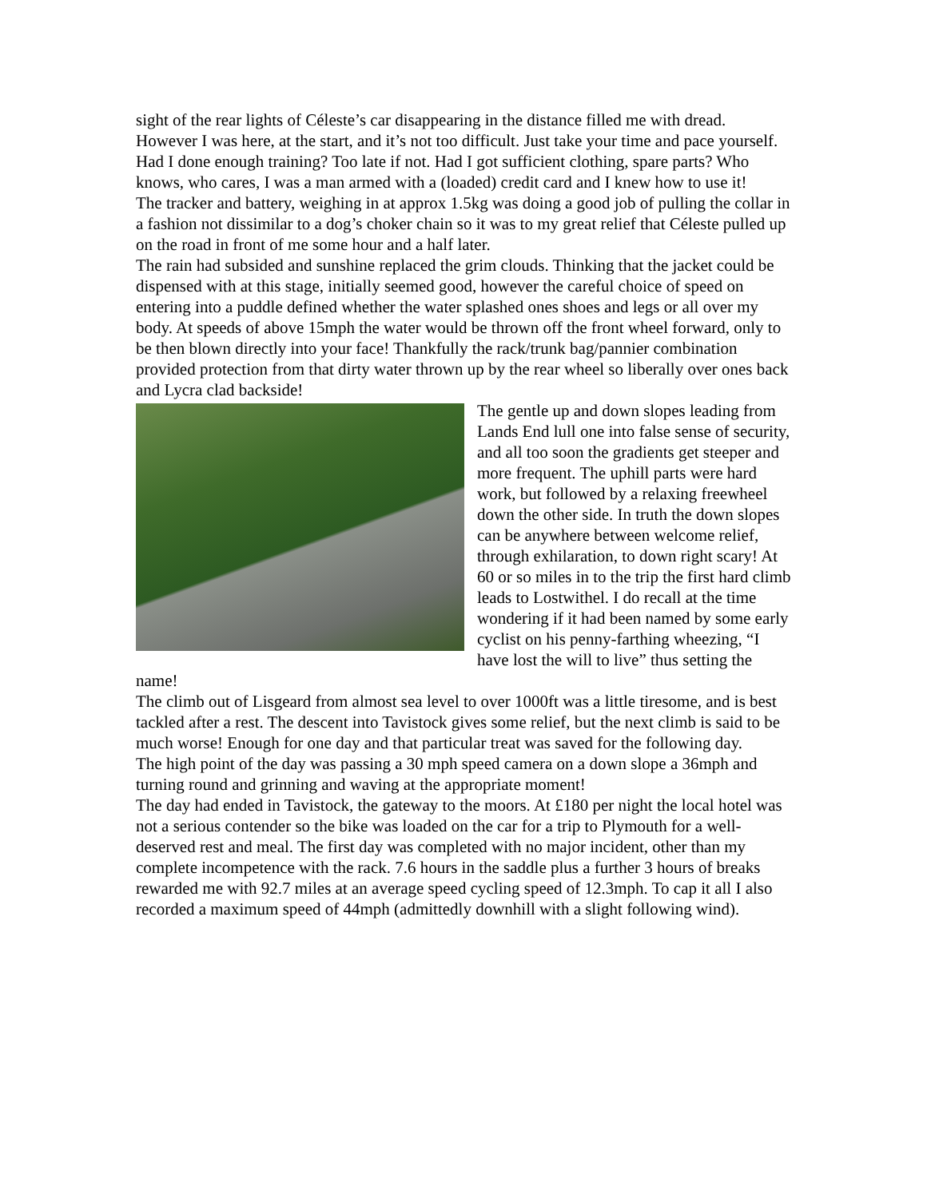sight of the rear lights of Céleste’s car disappearing in the distance filled me with dread. However I was here, at the start, and it’s not too difficult. Just take your time and pace yourself. Had I done enough training? Too late if not. Had I got sufficient clothing, spare parts? Who knows, who cares, I was a man armed with a (loaded) credit card and I knew how to use it!
The tracker and battery, weighing in at approx 1.5kg was doing a good job of pulling the collar in a fashion not dissimilar to a dog’s choker chain so it was to my great relief that Céleste pulled up on the road in front of me some hour and a half later.
The rain had subsided and sunshine replaced the grim clouds. Thinking that the jacket could be dispensed with at this stage, initially seemed good, however the careful choice of speed on entering into a puddle defined whether the water splashed ones shoes and legs or all over my body. At speeds of above 15mph the water would be thrown off the front wheel forward, only to be then blown directly into your face! Thankfully the rack/trunk bag/pannier combination provided protection from that dirty water thrown up by the rear wheel so liberally over ones back and Lycra clad backside!
The gentle up and down slopes leading from Lands End lull one into false sense of security, and all too soon the gradients get steeper and more frequent. The uphill parts were hard work, but followed by a relaxing freewheel down the other side. In truth the down slopes can be anywhere between welcome relief, through exhilaration, to down right scary! At 60 or so miles in to the trip the first hard climb leads to Lostwithel. I do recall at the time wondering if it had been named by some early cyclist on his penny-farthing wheezing, “I have lost the will to live” thus setting the name!
The climb out of Lisgeard from almost sea level to over 1000ft was a little tiresome, and is best tackled after a rest. The descent into Tavistock gives some relief, but the next climb is said to be much worse! Enough for one day and that particular treat was saved for the following day.
The high point of the day was passing a 30 mph speed camera on a down slope a 36mph and turning round and grinning and waving at the appropriate moment!
The day had ended in Tavistock, the gateway to the moors. At £180 per night the local hotel was not a serious contender so the bike was loaded on the car for a trip to Plymouth for a well-deserved rest and meal. The first day was completed with no major incident, other than my complete incompetence with the rack. 7.6 hours in the saddle plus a further 3 hours of breaks rewarded me with 92.7 miles at an average speed cycling speed of 12.3mph. To cap it all I also recorded a maximum speed of 44mph (admittedly downhill with a slight following wind).